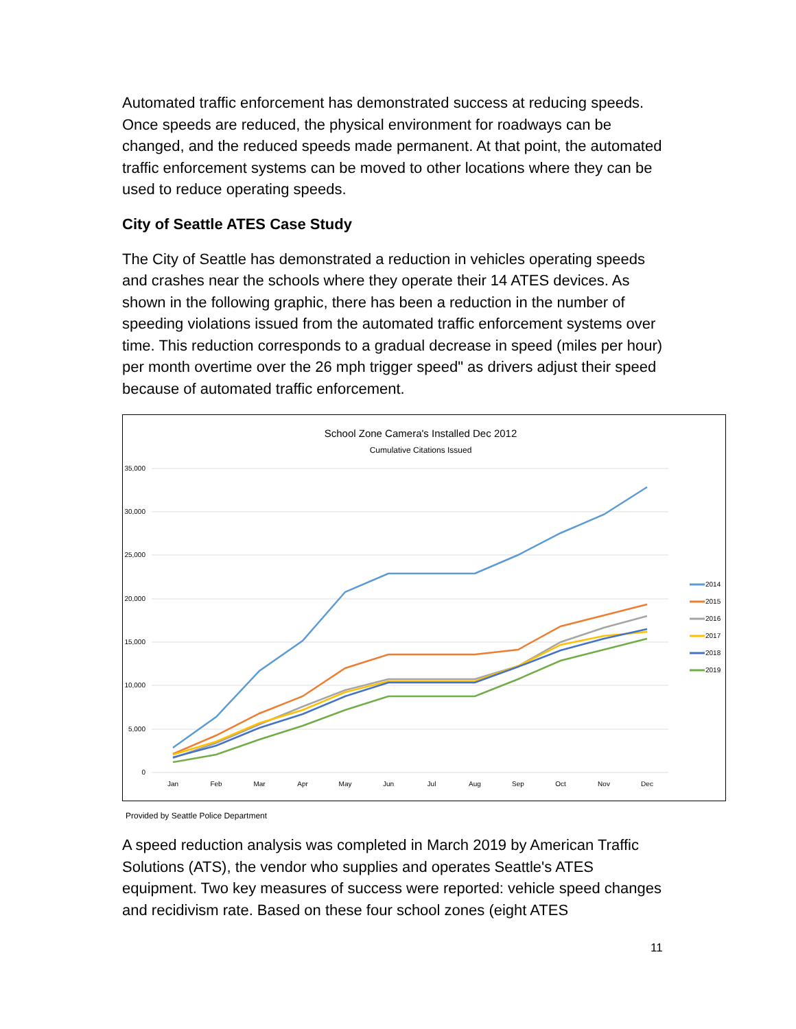Automated traffic enforcement has demonstrated success at reducing speeds. Once speeds are reduced, the physical environment for roadways can be changed, and the reduced speeds made permanent. At that point, the automated traffic enforcement systems can be moved to other locations where they can be used to reduce operating speeds.
City of Seattle ATES Case Study
The City of Seattle has demonstrated a reduction in vehicles operating speeds and crashes near the schools where they operate their 14 ATES devices. As shown in the following graphic, there has been a reduction in the number of speeding violations issued from the automated traffic enforcement systems over time. This reduction corresponds to a gradual decrease in speed (miles per hour) per month overtime over the 26 mph trigger speed" as drivers adjust their speed because of automated traffic enforcement.
School Zone Camera's Installed Dec 2012
Cumulative Citations Issued
35,000
30,000
25,000
20,000
15,000
10,000
5,000
0
Jan
Feb
Mar
Apr
May
Jun
Jul
Aug
Sep
Oct
Nov
Dec
2014
2015
2016
2017
2018
2019
Provided by Seattle Police Department
A speed reduction analysis was completed in March 2019 by American Traffic Solutions (ATS), the vendor who supplies and operates Seattle's ATES equipment. Two key measures of success were reported: vehicle speed changes and recidivism rate. Based on these four school zones (eight ATES
11